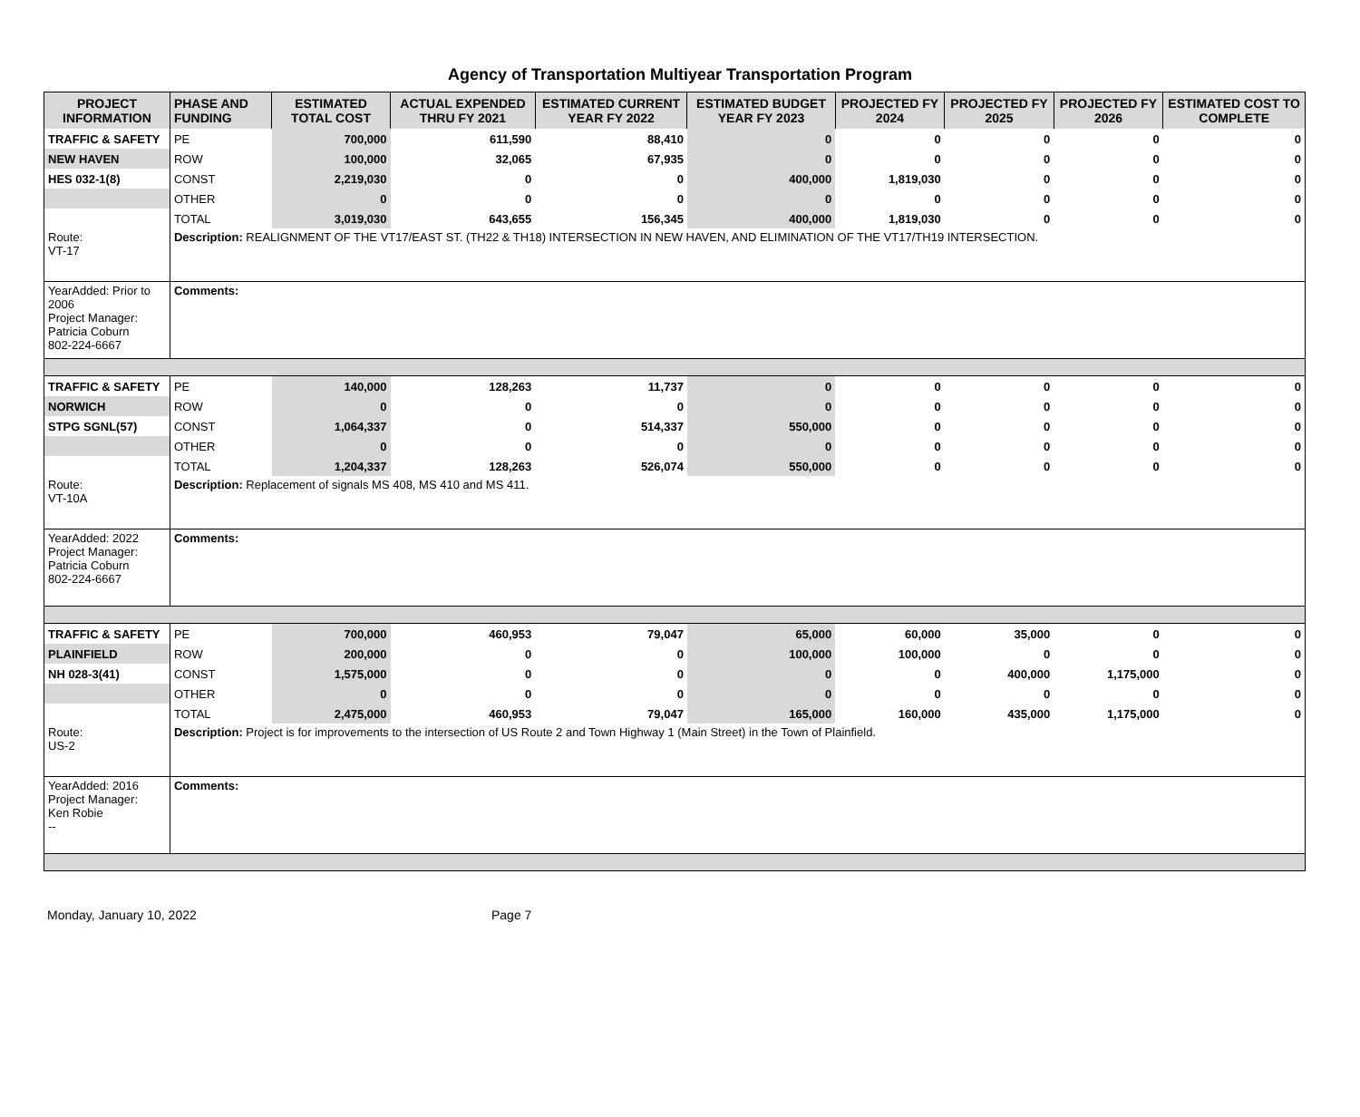Agency of Transportation Multiyear Transportation Program
| PROJECT INFORMATION | PHASE AND FUNDING | ESTIMATED TOTAL COST | ACTUAL EXPENDED THRU FY 2021 | ESTIMATED CURRENT YEAR FY 2022 | ESTIMATED BUDGET YEAR FY 2023 | PROJECTED FY 2024 | PROJECTED FY 2025 | PROJECTED FY 2026 | ESTIMATED COST TO COMPLETE |
| --- | --- | --- | --- | --- | --- | --- | --- | --- | --- |
| TRAFFIC & SAFETY | PE | 700,000 | 611,590 | 88,410 | 0 | 0 | 0 | 0 | 0 |
| NEW HAVEN | ROW | 100,000 | 32,065 | 67,935 | 0 | 0 | 0 | 0 | 0 |
| HES 032-1(8) | CONST | 2,219,030 | 0 | 0 | 400,000 | 1,819,030 | 0 | 0 | 0 |
| | OTHER | 0 | 0 | 0 | 0 | 0 | 0 | 0 | 0 |
| | TOTAL | 3,019,030 | 643,655 | 156,345 | 400,000 | 1,819,030 | 0 | 0 | 0 |
| Route: VT-17 | Description: REALIGNMENT OF THE VT17/EAST ST. (TH22 & TH18) INTERSECTION IN NEW HAVEN, AND ELIMINATION OF THE VT17/TH19 INTERSECTION. | | | | | | | | |
| YearAdded: Prior to 2006 Project Manager: Patricia Coburn 802-224-6667 | Comments: | | | | | | | | |
| TRAFFIC & SAFETY | PE | 140,000 | 128,263 | 11,737 | 0 | 0 | 0 | 0 | 0 |
| NORWICH | ROW | 0 | 0 | 0 | 0 | 0 | 0 | 0 | 0 |
| STPG SGNL(57) | CONST | 1,064,337 | 0 | 514,337 | 550,000 | 0 | 0 | 0 | 0 |
| | OTHER | 0 | 0 | 0 | 0 | 0 | 0 | 0 | 0 |
| | TOTAL | 1,204,337 | 128,263 | 526,074 | 550,000 | 0 | 0 | 0 | 0 |
| Route: VT-10A | Description: Replacement of signals MS 408, MS 410 and MS 411. | | | | | | | | |
| YearAdded: 2022 Project Manager: Patricia Coburn 802-224-6667 | Comments: | | | | | | | | |
| TRAFFIC & SAFETY | PE | 700,000 | 460,953 | 79,047 | 65,000 | 60,000 | 35,000 | 0 | 0 |
| PLAINFIELD | ROW | 200,000 | 0 | 0 | 100,000 | 100,000 | 0 | 0 | 0 |
| NH 028-3(41) | CONST | 1,575,000 | 0 | 0 | 0 | 0 | 400,000 | 1,175,000 | 0 |
| | OTHER | 0 | 0 | 0 | 0 | 0 | 0 | 0 | 0 |
| | TOTAL | 2,475,000 | 460,953 | 79,047 | 165,000 | 160,000 | 435,000 | 1,175,000 | 0 |
| Route: US-2 | Description: Project is for improvements to the intersection of US Route 2 and Town Highway 1 (Main Street) in the Town of Plainfield. | | | | | | | | |
| YearAdded: 2016 Project Manager: Ken Robie -- | Comments: | | | | | | | | |
Monday, January 10, 2022 Page 7